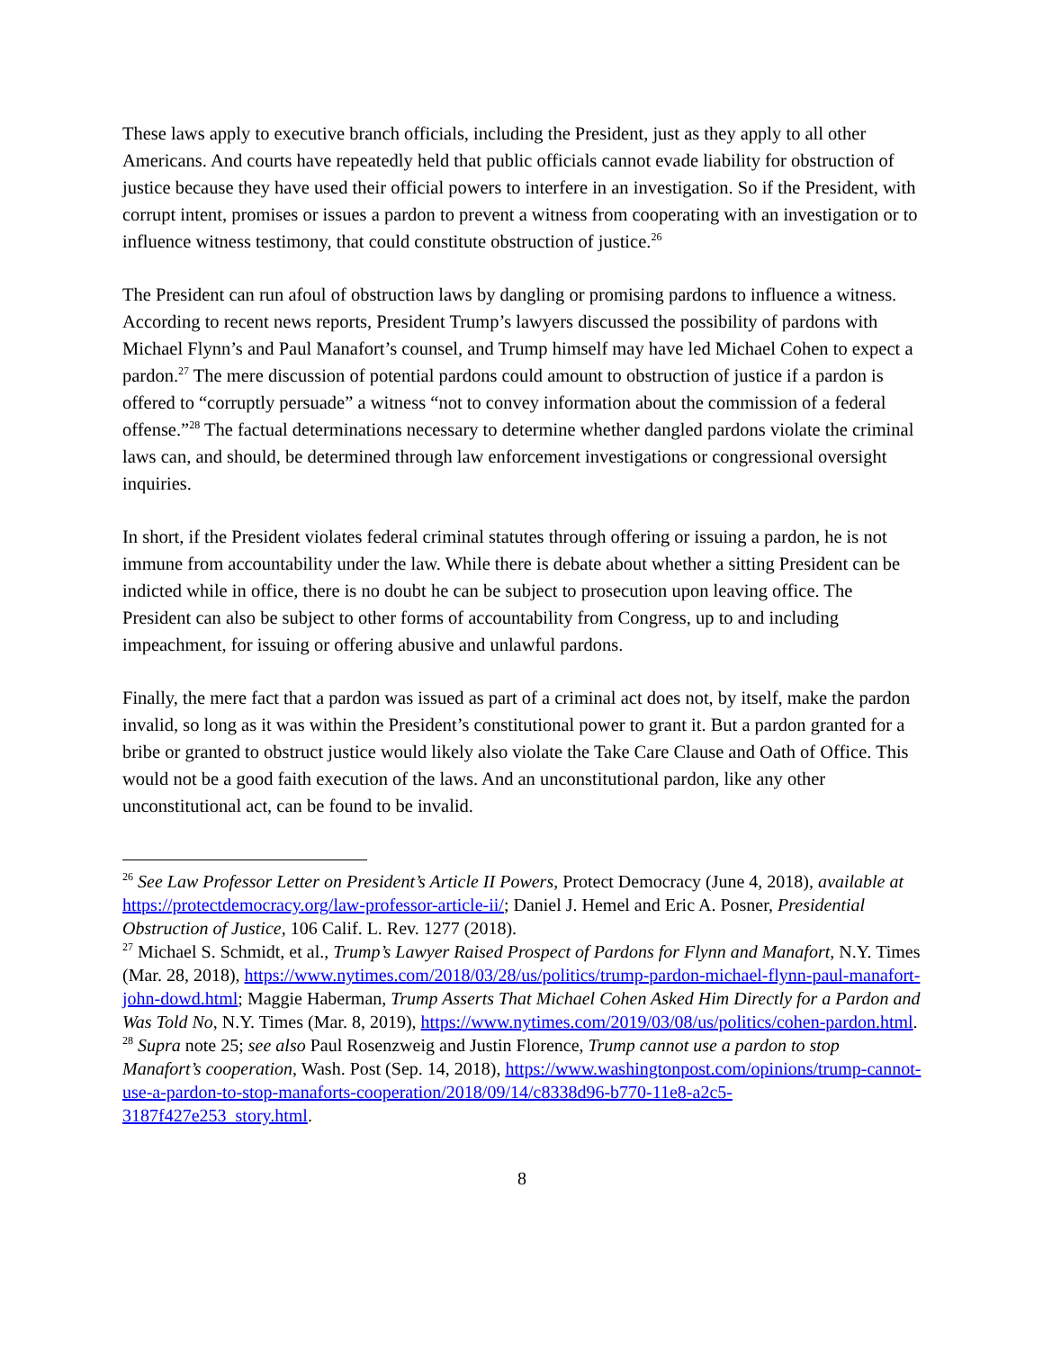These laws apply to executive branch officials, including the President, just as they apply to all other Americans. And courts have repeatedly held that public officials cannot evade liability for obstruction of justice because they have used their official powers to interfere in an investigation. So if the President, with corrupt intent, promises or issues a pardon to prevent a witness from cooperating with an investigation or to influence witness testimony, that could constitute obstruction of justice.<sup>26</sup>
The President can run afoul of obstruction laws by dangling or promising pardons to influence a witness. According to recent news reports, President Trump’s lawyers discussed the possibility of pardons with Michael Flynn’s and Paul Manafort’s counsel, and Trump himself may have led Michael Cohen to expect a pardon.<sup>27</sup> The mere discussion of potential pardons could amount to obstruction of justice if a pardon is offered to “corruptly persuade” a witness “not to convey information about the commission of a federal offense.”<sup>28</sup> The factual determinations necessary to determine whether dangled pardons violate the criminal laws can, and should, be determined through law enforcement investigations or congressional oversight inquiries.
In short, if the President violates federal criminal statutes through offering or issuing a pardon, he is not immune from accountability under the law. While there is debate about whether a sitting President can be indicted while in office, there is no doubt he can be subject to prosecution upon leaving office. The President can also be subject to other forms of accountability from Congress, up to and including impeachment, for issuing or offering abusive and unlawful pardons.
Finally, the mere fact that a pardon was issued as part of a criminal act does not, by itself, make the pardon invalid, so long as it was within the President’s constitutional power to grant it. But a pardon granted for a bribe or granted to obstruct justice would likely also violate the Take Care Clause and Oath of Office. This would not be a good faith execution of the laws. And an unconstitutional pardon, like any other unconstitutional act, can be found to be invalid.
<sup>26</sup> See Law Professor Letter on President’s Article II Powers, Protect Democracy (June 4, 2018), available at https://protectdemocracy.org/law-professor-article-ii/; Daniel J. Hemel and Eric A. Posner, Presidential Obstruction of Justice, 106 Calif. L. Rev. 1277 (2018).
<sup>27</sup> Michael S. Schmidt, et al., Trump’s Lawyer Raised Prospect of Pardons for Flynn and Manafort, N.Y. Times (Mar. 28, 2018), https://www.nytimes.com/2018/03/28/us/politics/trump-pardon-michael-flynn-paul-manafort-john-dowd.html; Maggie Haberman, Trump Asserts That Michael Cohen Asked Him Directly for a Pardon and Was Told No, N.Y. Times (Mar. 8, 2019), https://www.nytimes.com/2019/03/08/us/politics/cohen-pardon.html.
<sup>28</sup> Supra note 25; see also Paul Rosenzweig and Justin Florence, Trump cannot use a pardon to stop Manafort’s cooperation, Wash. Post (Sep. 14, 2018), https://www.washingtonpost.com/opinions/trump-cannot-use-a-pardon-to-stop-manaforts-cooperation/2018/09/14/c8338d96-b770-11e8-a2c5-3187f427e253_story.html.
8